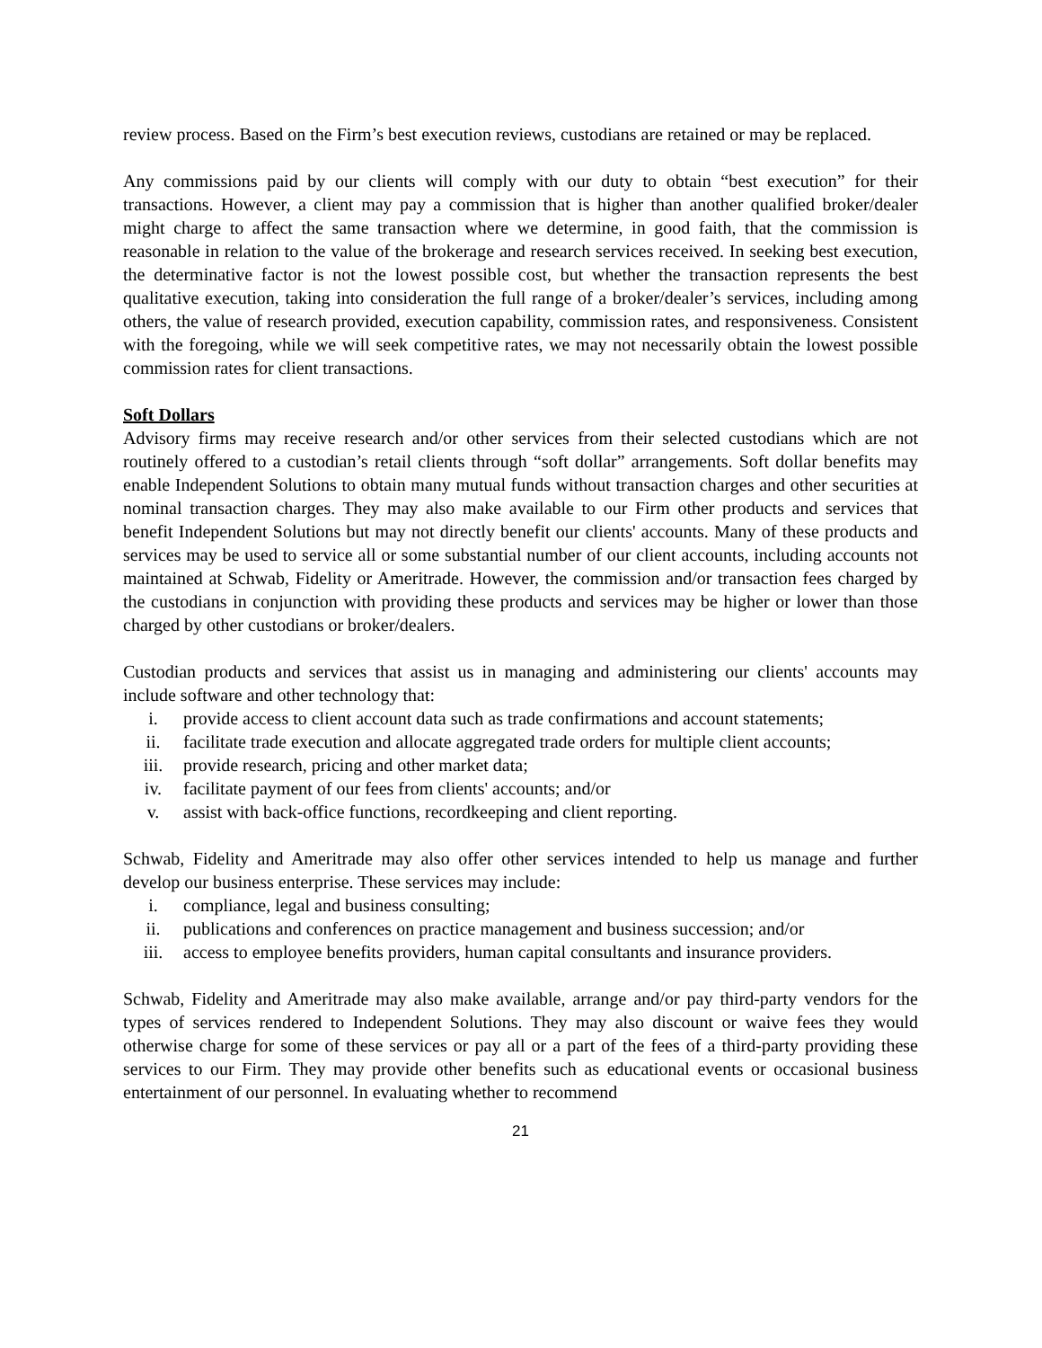review process. Based on the Firm’s best execution reviews, custodians are retained or may be replaced.
Any commissions paid by our clients will comply with our duty to obtain “best execution” for their transactions. However, a client may pay a commission that is higher than another qualified broker/dealer might charge to affect the same transaction where we determine, in good faith, that the commission is reasonable in relation to the value of the brokerage and research services received. In seeking best execution, the determinative factor is not the lowest possible cost, but whether the transaction represents the best qualitative execution, taking into consideration the full range of a broker/dealer’s services, including among others, the value of research provided, execution capability, commission rates, and responsiveness. Consistent with the foregoing, while we will seek competitive rates, we may not necessarily obtain the lowest possible commission rates for client transactions.
Soft Dollars
Advisory firms may receive research and/or other services from their selected custodians which are not routinely offered to a custodian’s retail clients through “soft dollar” arrangements. Soft dollar benefits may enable Independent Solutions to obtain many mutual funds without transaction charges and other securities at nominal transaction charges. They may also make available to our Firm other products and services that benefit Independent Solutions but may not directly benefit our clients' accounts. Many of these products and services may be used to service all or some substantial number of our client accounts, including accounts not maintained at Schwab, Fidelity or Ameritrade. However, the commission and/or transaction fees charged by the custodians in conjunction with providing these products and services may be higher or lower than those charged by other custodians or broker/dealers.
Custodian products and services that assist us in managing and administering our clients' accounts may include software and other technology that:
i. provide access to client account data such as trade confirmations and account statements;
ii. facilitate trade execution and allocate aggregated trade orders for multiple client accounts;
iii. provide research, pricing and other market data;
iv. facilitate payment of our fees from clients' accounts; and/or
v. assist with back-office functions, recordkeeping and client reporting.
Schwab, Fidelity and Ameritrade may also offer other services intended to help us manage and further develop our business enterprise. These services may include:
i. compliance, legal and business consulting;
ii. publications and conferences on practice management and business succession; and/or
iii. access to employee benefits providers, human capital consultants and insurance providers.
Schwab, Fidelity and Ameritrade may also make available, arrange and/or pay third-party vendors for the types of services rendered to Independent Solutions. They may also discount or waive fees they would otherwise charge for some of these services or pay all or a part of the fees of a third-party providing these services to our Firm. They may provide other benefits such as educational events or occasional business entertainment of our personnel. In evaluating whether to recommend
21